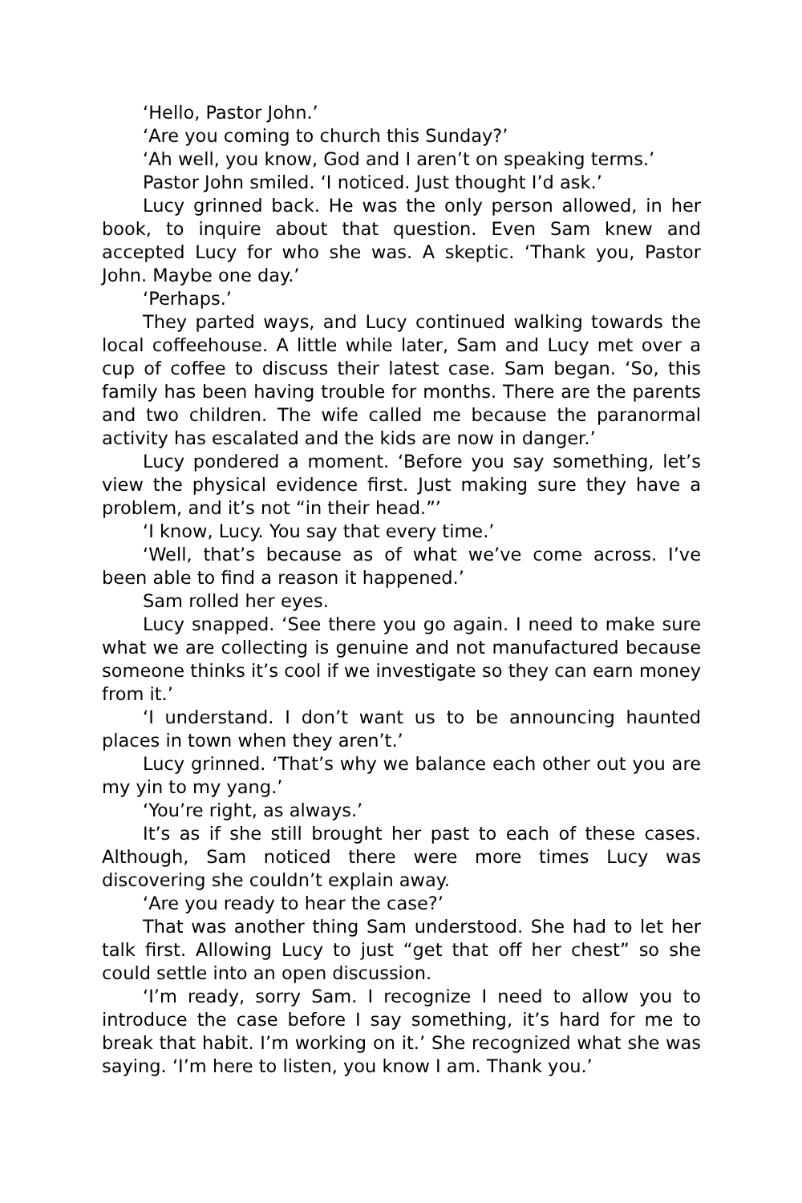‘Hello, Pastor John.’
‘Are you coming to church this Sunday?’
‘Ah well, you know, God and I aren’t on speaking terms.’
Pastor John smiled. ‘I noticed. Just thought I’d ask.’
Lucy grinned back. He was the only person allowed, in her book, to inquire about that question. Even Sam knew and accepted Lucy for who she was. A skeptic. ‘Thank you, Pastor John. Maybe one day.’
‘Perhaps.’
They parted ways, and Lucy continued walking towards the local coffeehouse. A little while later, Sam and Lucy met over a cup of coffee to discuss their latest case. Sam began. ‘So, this family has been having trouble for months. There are the parents and two children. The wife called me because the paranormal activity has escalated and the kids are now in danger.’
Lucy pondered a moment. ‘Before you say something, let’s view the physical evidence first. Just making sure they have a problem, and it’s not “in their head.”’
‘I know, Lucy. You say that every time.’
‘Well, that’s because as of what we’ve come across. I’ve been able to find a reason it happened.’
Sam rolled her eyes.
Lucy snapped. ‘See there you go again. I need to make sure what we are collecting is genuine and not manufactured because someone thinks it’s cool if we investigate so they can earn money from it.’
‘I understand. I don’t want us to be announcing haunted places in town when they aren’t.’
Lucy grinned. ‘That’s why we balance each other out you are my yin to my yang.’
‘You’re right, as always.’
It’s as if she still brought her past to each of these cases. Although, Sam noticed there were more times Lucy was discovering she couldn’t explain away.
‘Are you ready to hear the case?’
That was another thing Sam understood. She had to let her talk first. Allowing Lucy to just “get that off her chest” so she could settle into an open discussion.
‘I’m ready, sorry Sam. I recognize I need to allow you to introduce the case before I say something, it’s hard for me to break that habit. I’m working on it.’ She recognized what she was saying. ‘I’m here to listen, you know I am. Thank you.’